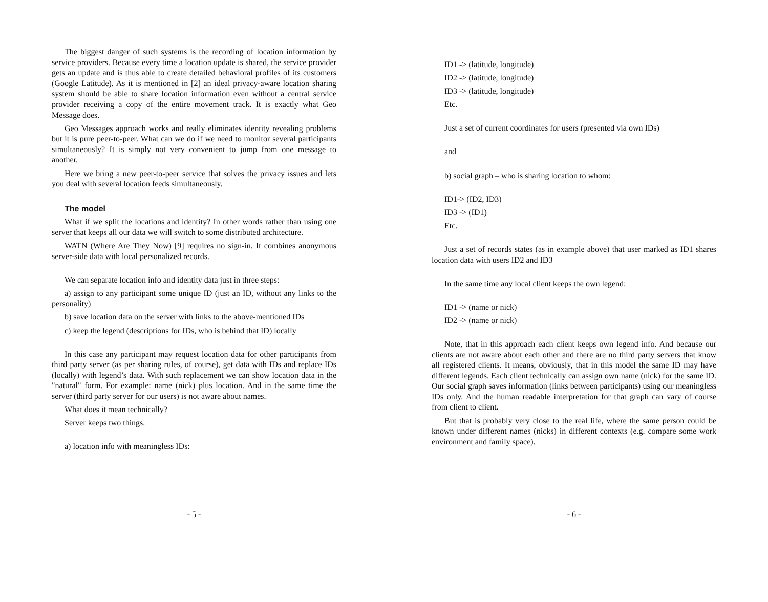The biggest danger of such systems is the recording of location information by service providers. Because every time a location update is shared, the service provider gets an update and is thus able to create detailed behavioral profiles of its customers (Google Latitude). As it is mentioned in [2] an ideal privacy-aware location sharing system should be able to share location information even without a central service provider receiving a copy of the entire movement track. It is exactly what Geo Message does.
Geo Messages approach works and really eliminates identity revealing problems but it is pure peer-to-peer. What can we do if we need to monitor several participants simultaneously? It is simply not very convenient to jump from one message to another.
Here we bring a new peer-to-peer service that solves the privacy issues and lets you deal with several location feeds simultaneously.
The model
What if we split the locations and identity? In other words rather than using one server that keeps all our data we will switch to some distributed architecture.
WATN (Where Are They Now) [9] requires no sign-in. It combines anonymous server-side data with local personalized records.
We can separate location info and identity data just in three steps:
a) assign to any participant some unique ID (just an ID, without any links to the personality)
b) save location data on the server with links to the above-mentioned IDs
c) keep the legend (descriptions for IDs, who is behind that ID) locally
In this case any participant may request location data for other participants from third party server (as per sharing rules, of course), get data with IDs and replace IDs (locally) with legend’s data. With such replacement we can show location data in the "natural" form. For example: name (nick) plus location. And in the same time the server (third party server for our users) is not aware about names.
What does it mean technically?
Server keeps two things.
a) location info with meaningless IDs:
- 5 -
ID1 -> (latitude, longitude)
ID2 -> (latitude, longitude)
ID3 -> (latitude, longitude)
Etc.
Just a set of current coordinates for users (presented via own IDs)
and
b) social graph – who is sharing location to whom:
ID1-> (ID2, ID3)
ID3 -> (ID1)
Etc.
Just a set of records states (as in example above) that user marked as ID1 shares location data with users ID2 and ID3
In the same time any local client keeps the own legend:
ID1 -> (name or nick)
ID2 -> (name or nick)
Note, that in this approach each client keeps own legend info. And because our clients are not aware about each other and there are no third party servers that know all registered clients. It means, obviously, that in this model the same ID may have different legends. Each client technically can assign own name (nick) for the same ID. Our social graph saves information (links between participants) using our meaningless IDs only. And the human readable interpretation for that graph can vary of course from client to client.
But that is probably very close to the real life, where the same person could be known under different names (nicks) in different contexts (e.g. compare some work environment and family space).
- 6 -